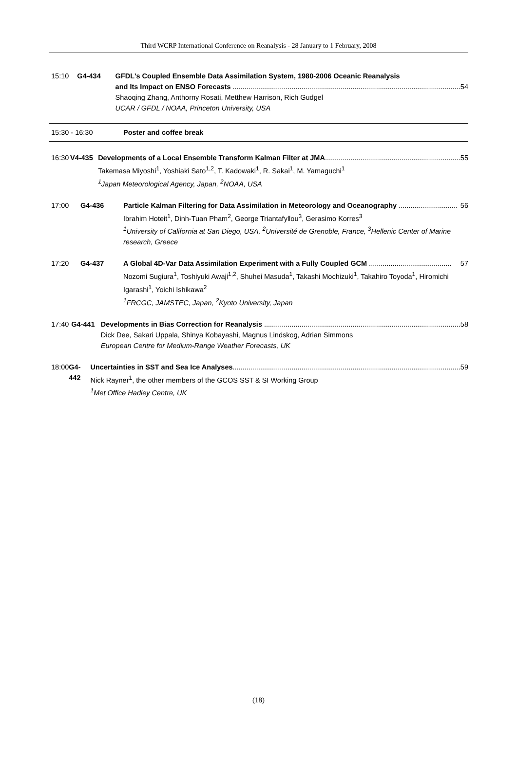Third WCRP International Conference on Reanalysis - 28 January to 1 February, 2008
15:10 G4-434 GFDL's Coupled Ensemble Data Assimilation System, 1980-2006 Oceanic Reanalysis
and Its Impact on ENSO Forecasts .................................................................................................................... 54
Shaoqing Zhang, Anthorny Rosati, Metthew Harrison, Rich Gudgel
UCAR / GFDL / NOAA, Princeton University, USA
15:30 - 16:30 Poster and coffee break
16:30 V4-435 Developments of a Local Ensemble Transform Kalman Filter at JMA..................................................................... 55
Takemasa Miyoshi<sup>1</sup>, Yoshiaki Sato<sup>1,2</sup>, T. Kadowaki<sup>1</sup>, R. Sakai<sup>1</sup>, M. Yamaguchi<sup>1</sup>
<sup>1</sup> Japan Meteorological Agency, Japan, <sup>2</sup>NOAA, USA
17:00 G4-436 Particle Kalman Filtering for Data Assimilation in Meteorology and Oceanography .............................. 56
Ibrahim Hoteit<sup>1</sup>, Dinh-Tuan Pham<sup>2</sup>, George Triantafyllou<sup>3</sup>, Gerasimo Korres<sup>3</sup>
<sup>1</sup> University of California at San Diego, USA, <sup>2</sup>Université de Grenoble, France, <sup>3</sup>Hellenic Center of Marine research, Greece
17:20 G4-437 A Global 4D-Var Data Assimilation Experiment with a Fully Coupled GCM .......................................... 57
Nozomi Sugiura<sup>1</sup>, Toshiyuki Awaji<sup>1,2</sup>, Shuhei Masuda<sup>1</sup>, Takashi Mochizuki<sup>1</sup>, Takahiro Toyoda<sup>1</sup>, Hiromichi Igarashi<sup>1</sup>, Yoichi Ishikawa<sup>2</sup>
<sup>1</sup> FRCGC, JAMSTEC, Japan, <sup>2</sup>Kyoto University, Japan
17:40 G4-441 Developments in Bias Correction for Reanalysis .................................................................................................... 58
Dick Dee, Sakari Uppala, Shinya Kobayashi, Magnus Lindskog, Adrian Simmons
European Centre for Medium-Range Weather Forecasts, UK
18:00 G4-442 Uncertainties in SST and Sea Ice Analyses.................................................................................................................... 59
Nick Rayner<sup>1</sup>, the other members of the GCOS SST & SI Working Group
<sup>1</sup> Met Office Hadley Centre, UK
(18)